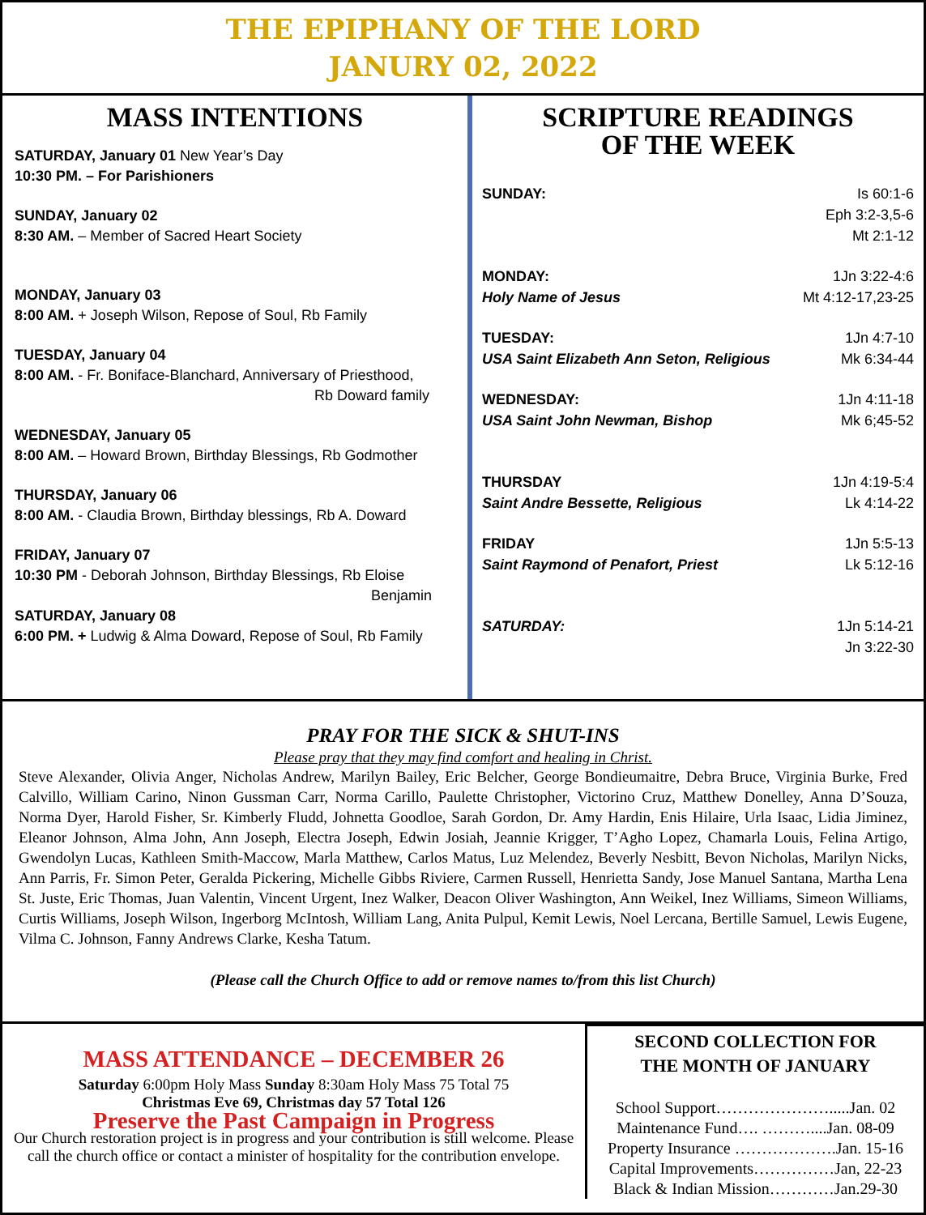THE EPIPHANY OF THE LORD
JANURY 02, 2022
MASS INTENTIONS
SATURDAY, January 01 New Year’s Day
10:30 PM. – For Parishioners
SUNDAY, January 02
8:30 AM. – Member of Sacred Heart Society
MONDAY, January 03
8:00 AM. + Joseph Wilson, Repose of Soul, Rb Family
TUESDAY, January 04
8:00 AM. - Fr. Boniface-Blanchard, Anniversary of Priesthood,
Rb Doward family
WEDNESDAY, January 05
8:00 AM. – Howard Brown, Birthday Blessings, Rb Godmother
THURSDAY, January 06
8:00 AM. - Claudia Brown, Birthday blessings, Rb A. Doward
FRIDAY, January 07
10:30 PM - Deborah Johnson, Birthday Blessings, Rb Eloise
Benjamin
SATURDAY, January 08
6:00 PM. + Ludwig & Alma Doward, Repose of Soul, Rb Family
SCRIPTURE READINGS
OF THE WEEK
SUNDAY: Is 60:1-6
Eph 3:2-3,5-6
Mt 2:1-12
MONDAY: 1Jn 3:22-4:6
Holy Name of Jesus Mt 4:12-17,23-25
TUESDAY: 1Jn 4:7-10
USA Saint Elizabeth Ann Seton, Religious Mk 6:34-44
WEDNESDAY: 1Jn 4:11-18
USA Saint John Newman, Bishop Mk 6;45-52
THURSDAY 1Jn 4:19-5:4
Saint Andre Bessette, Religious Lk 4:14-22
FRIDAY 1Jn 5:5-13
Saint Raymond of Penafort, Priest Lk 5:12-16
SATURDAY: 1Jn 5:14-21
Jn 3:22-30
PRAY FOR THE SICK & SHUT-INS
Please pray that they may find comfort and healing in Christ.
Steve Alexander, Olivia Anger, Nicholas Andrew, Marilyn Bailey, Eric Belcher, George Bondieumaitre, Debra Bruce, Virginia Burke, Fred Calvillo, William Carino, Ninon Gussman Carr, Norma Carillo, Paulette Christopher, Victorino Cruz, Matthew Donelley, Anna D’Souza, Norma Dyer, Harold Fisher, Sr. Kimberly Fludd, Johnetta Goodloe, Sarah Gordon, Dr. Amy Hardin, Enis Hilaire, Urla Isaac, Lidia Jiminez, Eleanor Johnson, Alma John, Ann Joseph, Electra Joseph, Edwin Josiah, Jeannie Krigger, T’Agho Lopez, Chamarla Louis, Felina Artigo, Gwendolyn Lucas, Kathleen Smith-Maccow, Marla Matthew, Carlos Matus, Luz Melendez, Beverly Nesbitt, Bevon Nicholas, Marilyn Nicks, Ann Parris, Fr. Simon Peter, Geralda Pickering, Michelle Gibbs Riviere, Carmen Russell, Henrietta Sandy, Jose Manuel Santana, Martha Lena St. Juste, Eric Thomas, Juan Valentin, Vincent Urgent, Inez Walker, Deacon Oliver Washington, Ann Weikel, Inez Williams, Simeon Williams, Curtis Williams, Joseph Wilson, Ingerborg McIntosh, William Lang, Anita Pulpul, Kemit Lewis, Noel Lercana, Bertille Samuel, Lewis Eugene, Vilma C. Johnson, Fanny Andrews Clarke, Kesha Tatum.
(Please call the Church Office to add or remove names to/from this list Church)
MASS ATTENDANCE – DECEMBER 26
Saturday 6:00pm Holy Mass Sunday 8:30am Holy Mass 75 Total 75
Christmas Eve 69, Christmas day 57 Total 126
Preserve the Past Campaign in Progress
Our Church restoration project is in progress and your contribution is still welcome. Please call the church office or contact a minister of hospitality for the contribution envelope.
SECOND COLLECTION FOR
THE MONTH OF JANUARY
School Support………………….....Jan. 02
Maintenance Fund…. ………....Jan. 08-09
Property Insurance ……………….Jan. 15-16
Capital Improvements……………Jan, 22-23
Black & Indian Mission…………Jan.29-30